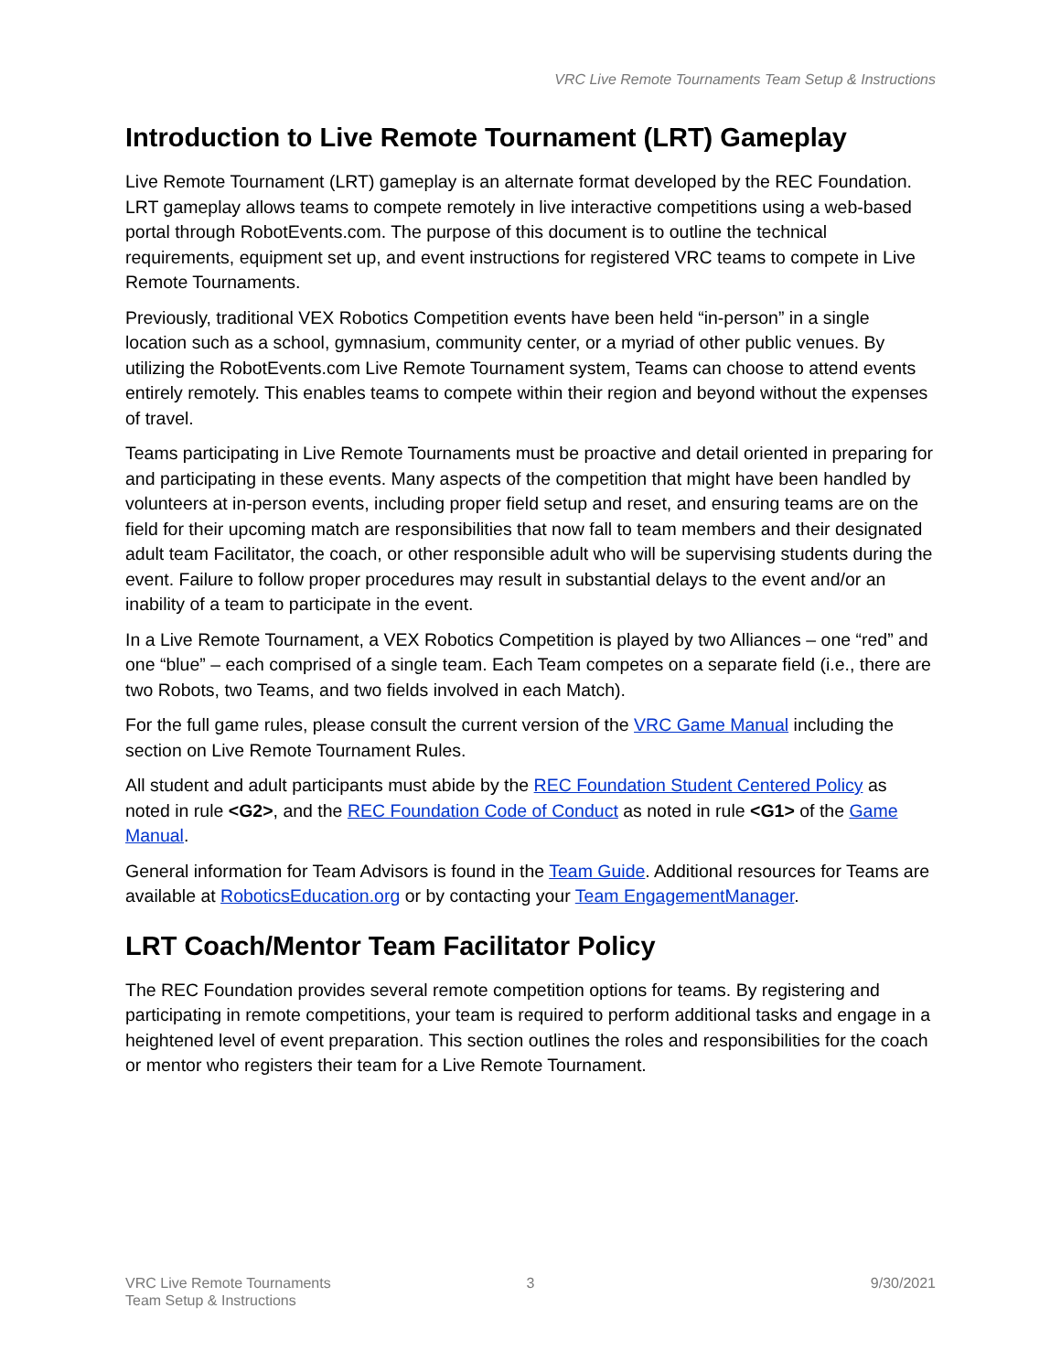VRC Live Remote Tournaments Team Setup & Instructions
Introduction to Live Remote Tournament (LRT) Gameplay
Live Remote Tournament (LRT) gameplay is an alternate format developed by the REC Foundation. LRT gameplay allows teams to compete remotely in live interactive competitions using a web-based portal through RobotEvents.com. The purpose of this document is to outline the technical requirements, equipment set up, and event instructions for registered VRC teams to compete in Live Remote Tournaments.
Previously, traditional VEX Robotics Competition events have been held “in-person” in a single location such as a school, gymnasium, community center, or a myriad of other public venues. By utilizing the RobotEvents.com Live Remote Tournament system, Teams can choose to attend events entirely remotely. This enables teams to compete within their region and beyond without the expenses of travel.
Teams participating in Live Remote Tournaments must be proactive and detail oriented in preparing for and participating in these events. Many aspects of the competition that might have been handled by volunteers at in-person events, including proper field setup and reset, and ensuring teams are on the field for their upcoming match are responsibilities that now fall to team members and their designated adult team Facilitator, the coach, or other responsible adult who will be supervising students during the event. Failure to follow proper procedures may result in substantial delays to the event and/or an inability of a team to participate in the event.
In a Live Remote Tournament, a VEX Robotics Competition is played by two Alliances – one “red” and one “blue” – each comprised of a single team. Each Team competes on a separate field (i.e., there are two Robots, two Teams, and two fields involved in each Match).
For the full game rules, please consult the current version of the VRC Game Manual including the section on Live Remote Tournament Rules.
All student and adult participants must abide by the REC Foundation Student Centered Policy as noted in rule <G2>, and the REC Foundation Code of Conduct as noted in rule <G1> of the Game Manual.
General information for Team Advisors is found in the Team Guide. Additional resources for Teams are available at RoboticsEducation.org or by contacting your Team EngagementManager.
LRT Coach/Mentor Team Facilitator Policy
The REC Foundation provides several remote competition options for teams. By registering and participating in remote competitions, your team is required to perform additional tasks and engage in a heightened level of event preparation. This section outlines the roles and responsibilities for the coach or mentor who registers their team for a Live Remote Tournament.
VRC Live Remote Tournaments
Team Setup & Instructions
3 9/30/2021